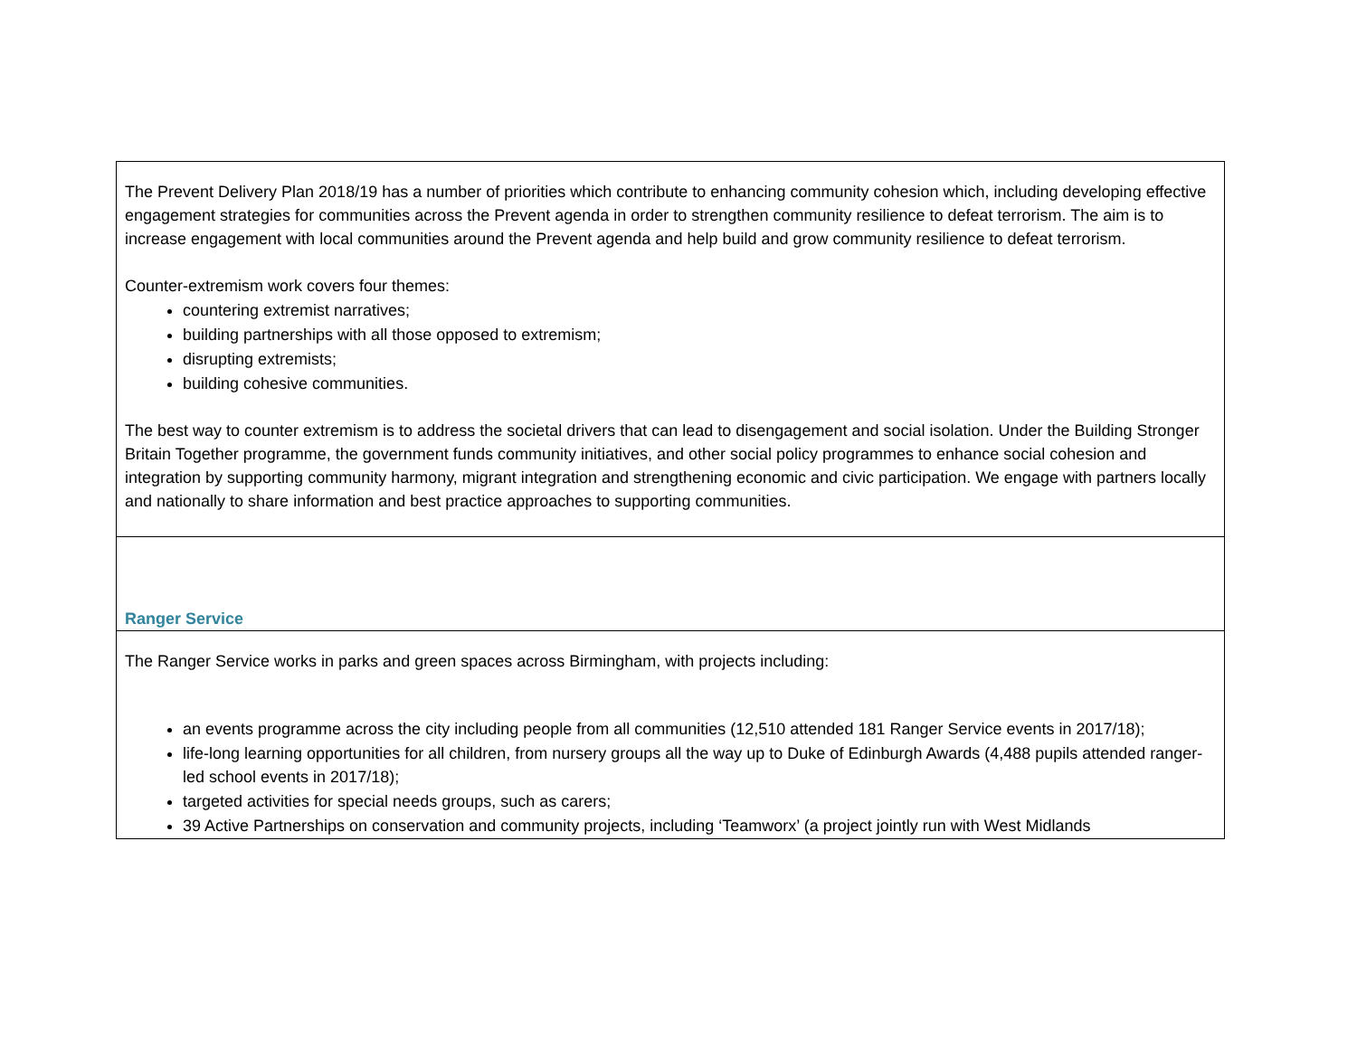| The Prevent Delivery Plan 2018/19 has a number of priorities which contribute to enhancing community cohesion which, including developing effective engagement strategies for communities across the Prevent agenda in order to strengthen community resilience to defeat terrorism. The aim is to increase engagement with local communities around the Prevent agenda and help build and grow community resilience to defeat terrorism. Counter-extremism work covers four themes: countering extremist narratives; building partnerships with all those opposed to extremism; disrupting extremists; building cohesive communities. The best way to counter extremism is to address the societal drivers that can lead to disengagement and social isolation. Under the Building Stronger Britain Together programme, the government funds community initiatives, and other social policy programmes to enhance social cohesion and integration by supporting community harmony, migrant integration and strengthening economic and civic participation. We engage with partners locally and nationally to share information and best practice approaches to supporting communities. |
| Ranger Service |
| The Ranger Service works in parks and green spaces across Birmingham, with projects including: an events programme across the city including people from all communities (12,510 attended 181 Ranger Service events in 2017/18); life-long learning opportunities for all children, from nursery groups all the way up to Duke of Edinburgh Awards (4,488 pupils attended ranger-led school events in 2017/18); targeted activities for special needs groups, such as carers; 39 Active Partnerships on conservation and community projects, including ‘Teamworx’ (a project jointly run with West Midlands |